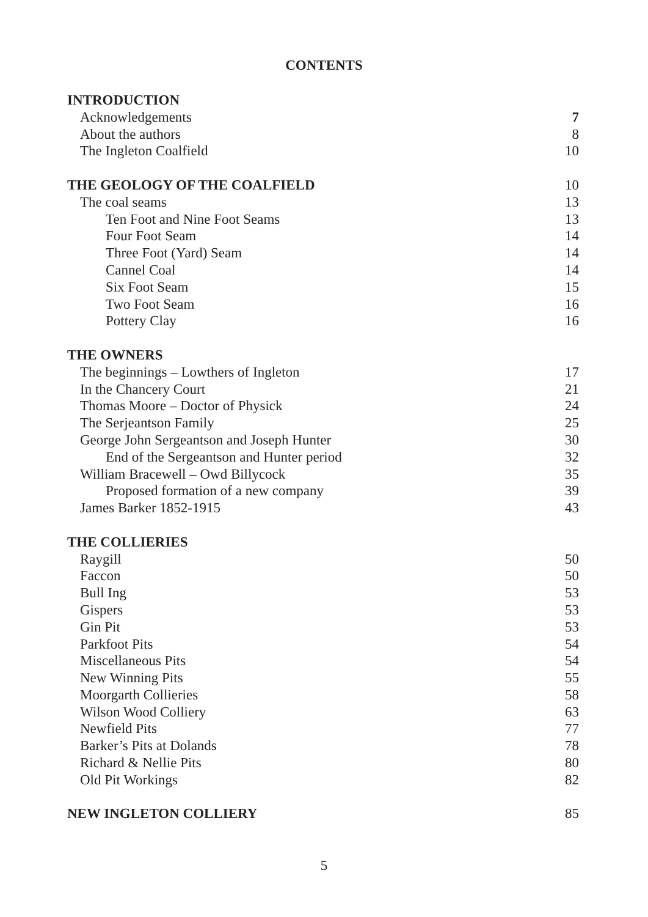CONTENTS
INTRODUCTION
Acknowledgements 7
About the authors 8
The Ingleton Coalfield 10
THE GEOLOGY OF THE COALFIELD 10
The coal seams 13
Ten Foot and Nine Foot Seams 13
Four Foot Seam 14
Three Foot (Yard) Seam 14
Cannel Coal 14
Six Foot Seam 15
Two Foot Seam 16
Pottery Clay 16
THE OWNERS
The beginnings – Lowthers of Ingleton 17
In the Chancery Court 21
Thomas Moore – Doctor of Physick 24
The Serjeantson Family 25
George John Sergeantson and Joseph Hunter 30
End of the Sergeantson and Hunter period 32
William Bracewell – Owd Billycock 35
Proposed formation of a new company 39
James Barker 1852-1915 43
THE COLLIERIES
Raygill 50
Faccon 50
Bull Ing 53
Gispers 53
Gin Pit 53
Parkfoot Pits 54
Miscellaneous Pits 54
New Winning Pits 55
Moorgarth Collieries 58
Wilson Wood Colliery 63
Newfield Pits 77
Barker’s Pits at Dolands 78
Richard & Nellie Pits 80
Old Pit Workings 82
NEW INGLETON COLLIERY 85
5